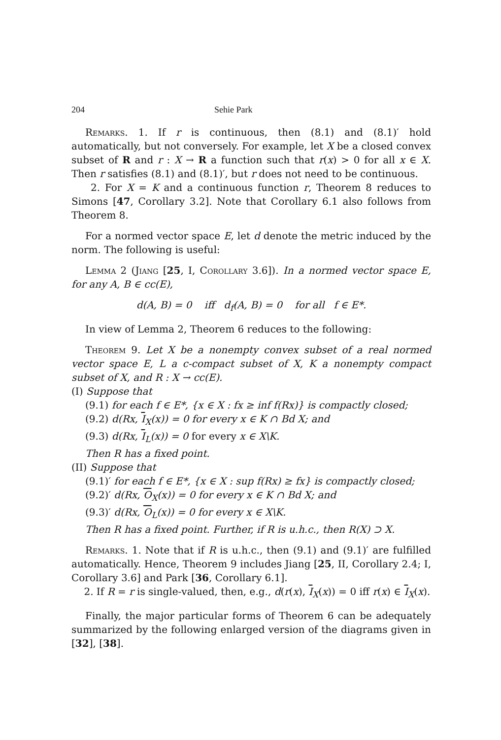204 Sehie Park
Remarks. 1. If r is continuous, then (8.1) and (8.1)′ hold automatically, but not conversely. For example, let X be a closed convex subset of R and r : X → R a function such that r(x) > 0 for all x ∈ X. Then r satisfies (8.1) and (8.1)′, but r does not need to be continuous.
2. For X = K and a continuous function r, Theorem 8 reduces to Simons [47, Corollary 3.2]. Note that Corollary 6.1 also follows from Theorem 8.
For a normed vector space E, let d denote the metric induced by the norm. The following is useful:
Lemma 2 (Jiang [25, I, Corollary 3.6]). In a normed vector space E, for any A, B ∈ cc(E),
d(A, B) = 0 iff d<sub>f</sub>(A, B) = 0 for all f ∈ E*.
In view of Lemma 2, Theorem 6 reduces to the following:
Theorem 9. Let X be a nonempty convex subset of a real normed vector space E, L a c-compact subset of X, K a nonempty compact subset of X, and R : X → cc(E).
(I) Suppose that
(9.1) for each f ∈ E*, {x ∈ X : fx ≥ inf f(Rx)} is compactly closed;
(9.2) d(Rx, I<sub>X</sub>(x)) = 0 for every x ∈ K ∩ Bd X; and
(9.3) d(Rx, I<sub>L</sub>(x)) = 0 for every x ∈ X\K.
Then R has a fixed point.
(II) Suppose that
(9.1)′ for each f ∈ E*, {x ∈ X : sup f(Rx) ≥ fx} is compactly closed;
(9.2)′ d(Rx, O<sub>X</sub>(x)) = 0 for every x ∈ K ∩ Bd X; and
(9.3)′ d(Rx, O<sub>L</sub>(x)) = 0 for every x ∈ X\K.
Then R has a fixed point. Further, if R is u.h.c., then R(X) ⊃ X.
Remarks. 1. Note that if R is u.h.c., then (9.1) and (9.1)′ are fulfilled automatically. Hence, Theorem 9 includes Jiang [25, II, Corollary 2.4; I, Corollary 3.6] and Park [36, Corollary 6.1].
2. If R = r is single-valued, then, e.g., d(r(x), I<sub>X</sub>(x)) = 0 iff r(x) ∈ I<sub>X</sub>(x).
Finally, the major particular forms of Theorem 6 can be adequately summarized by the following enlarged version of the diagrams given in [32], [38].